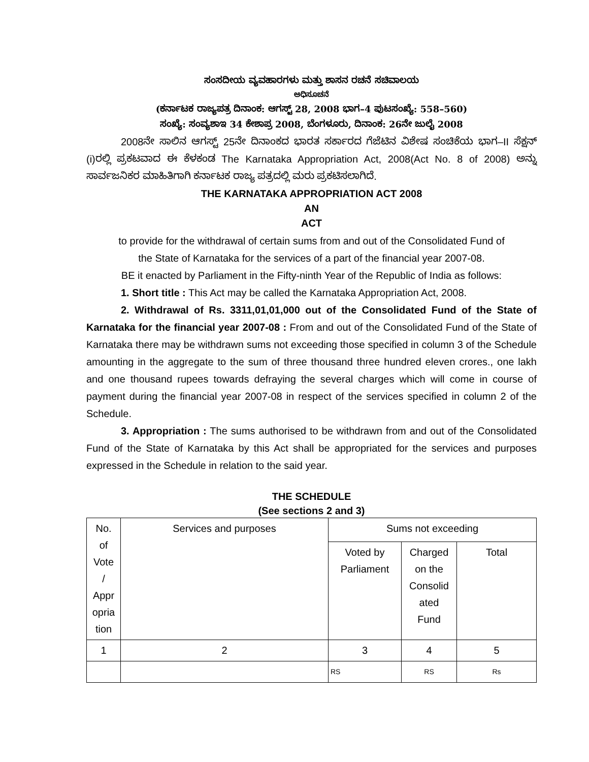ಸಂಸದೀಯ ವ್ಯವಹಾರಗಳು ಮತ್ತು ಶಾಸನ ರಚನೆ ಸಚಿವಾಲಯ
ಅಧಿಸೂಚನೆ
(ಕರ್ನಾಟಕ ರಾಜ್ಯಪತ್ರ ದಿನಾಂಕ: ಆಗಸ್ಟ್ 28, 2008 ಭಾಗ–4 ಪುಟಸಂಖ್ಯೆ: 558–560)
ಸಂಖ್ಯೆ: ಸಂವ್ಯಶಾಇ 34 ಕೇಶಾಪ್ರ 2008, ಬೆಂಗಳೂರು, ದಿನಾಂಕ: 26ನೇ ಜುಲೈ 2008
2008ನೇ ಸಾಲಿನ ಆಗಸ್ಟ್ 25ನೇ ದಿನಾಂಕದ ಭಾರತ ಸರ್ಕಾರದ ಗೆಜೆಟಿನ ವಿಶೇಷ ಸಂಚಿಕೆಯ ಭಾಗ–II ಸೆಕ್ಷನ್ (i)ರಲ್ಲಿ ಪ್ರಕಟವಾದ ಈ ಕೆಳಕಂಡ The Karnataka Appropriation Act, 2008(Act No. 8 of 2008) ಅನ್ನು ಸಾರ್ವಜನಿಕರ ಮಾಹಿತಿಗಾಗಿ ಕರ್ನಾಟಕ ರಾಜ್ಯ ಪತ್ರದಲ್ಲಿ ಮರು ಪ್ರಕಟಿಸಲಾಗಿದೆ.
THE KARNATAKA APPROPRIATION ACT 2008
AN
ACT
to provide for the withdrawal of certain sums from and out of the Consolidated Fund of
the State of Karnataka for the services of a part of the financial year 2007-08.
BE it enacted by Parliament in the Fifty-ninth Year of the Republic of India as follows:
1. Short title : This Act may be called the Karnataka Appropriation Act, 2008.
2. Withdrawal of Rs. 3311,01,01,000 out of the Consolidated Fund of the State of Karnataka for the financial year 2007-08 : From and out of the Consolidated Fund of the State of Karnataka there may be withdrawn sums not exceeding those specified in column 3 of the Schedule amounting in the aggregate to the sum of three thousand three hundred eleven crores., one lakh and one thousand rupees towards defraying the several charges which will come in course of payment during the financial year 2007-08 in respect of the services specified in column 2 of the Schedule.
3. Appropriation : The sums authorised to be withdrawn from and out of the Consolidated Fund of the State of Karnataka by this Act shall be appropriated for the services and purposes expressed in the Schedule in relation to the said year.
THE SCHEDULE
(See sections 2 and 3)
| No. of Vote / Appr opria tion | Services and purposes | Sums not exceeding | | |
| | | Voted by Parliament | Charged on the Consolid ated Fund | Total |
| 1 | 2 | 3 | 4 | 5 |
| | | RS | RS | Rs |